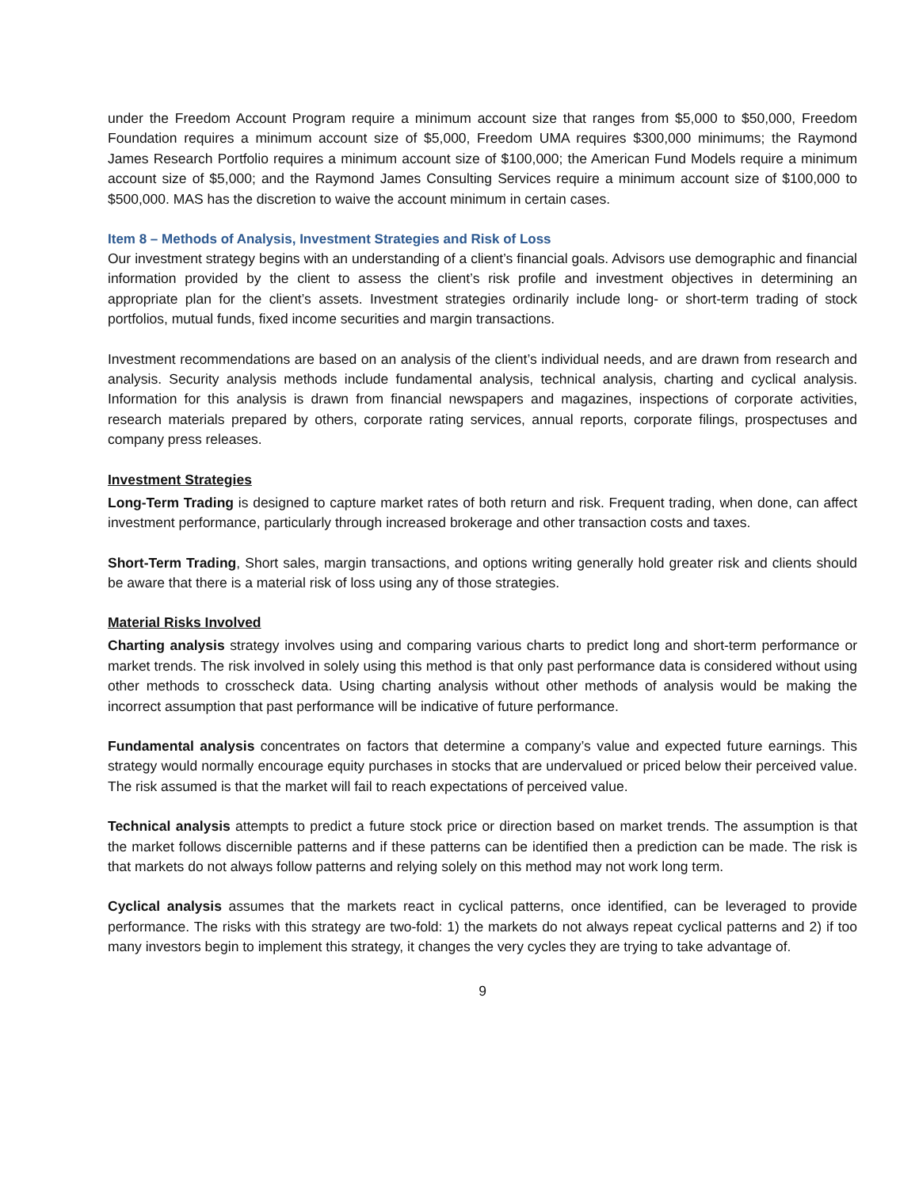under the Freedom Account Program require a minimum account size that ranges from $5,000 to $50,000, Freedom Foundation requires a minimum account size of $5,000, Freedom UMA requires $300,000 minimums; the Raymond James Research Portfolio requires a minimum account size of $100,000; the American Fund Models require a minimum account size of $5,000; and the Raymond James Consulting Services require a minimum account size of $100,000 to $500,000. MAS has the discretion to waive the account minimum in certain cases.
Item 8 – Methods of Analysis, Investment Strategies and Risk of Loss
Our investment strategy begins with an understanding of a client’s financial goals. Advisors use demographic and financial information provided by the client to assess the client’s risk profile and investment objectives in determining an appropriate plan for the client’s assets. Investment strategies ordinarily include long- or short-term trading of stock portfolios, mutual funds, fixed income securities and margin transactions.
Investment recommendations are based on an analysis of the client’s individual needs, and are drawn from research and analysis. Security analysis methods include fundamental analysis, technical analysis, charting and cyclical analysis. Information for this analysis is drawn from financial newspapers and magazines, inspections of corporate activities, research materials prepared by others, corporate rating services, annual reports, corporate filings, prospectuses and company press releases.
Investment Strategies
Long-Term Trading is designed to capture market rates of both return and risk. Frequent trading, when done, can affect investment performance, particularly through increased brokerage and other transaction costs and taxes.
Short-Term Trading, Short sales, margin transactions, and options writing generally hold greater risk and clients should be aware that there is a material risk of loss using any of those strategies.
Material Risks Involved
Charting analysis strategy involves using and comparing various charts to predict long and short-term performance or market trends. The risk involved in solely using this method is that only past performance data is considered without using other methods to crosscheck data. Using charting analysis without other methods of analysis would be making the incorrect assumption that past performance will be indicative of future performance.
Fundamental analysis concentrates on factors that determine a company’s value and expected future earnings. This strategy would normally encourage equity purchases in stocks that are undervalued or priced below their perceived value. The risk assumed is that the market will fail to reach expectations of perceived value.
Technical analysis attempts to predict a future stock price or direction based on market trends. The assumption is that the market follows discernible patterns and if these patterns can be identified then a prediction can be made. The risk is that markets do not always follow patterns and relying solely on this method may not work long term.
Cyclical analysis assumes that the markets react in cyclical patterns, once identified, can be leveraged to provide performance. The risks with this strategy are two-fold: 1) the markets do not always repeat cyclical patterns and 2) if too many investors begin to implement this strategy, it changes the very cycles they are trying to take advantage of.
9